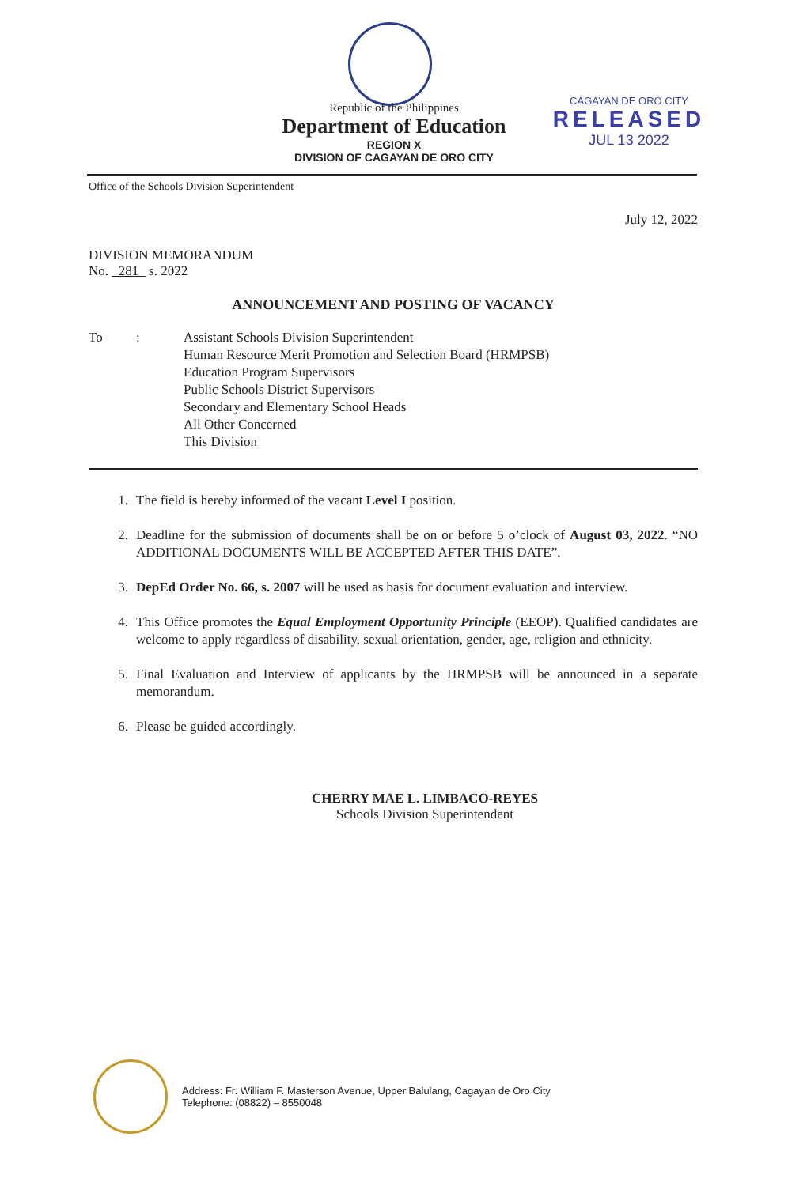Republic of the Philippines
Department of Education
REGION X
DIVISION OF CAGAYAN DE ORO CITY
CAGAYAN DE ORO CITY
RELEASED
JUL 13 2022
Office of the Schools Division Superintendent
July 12, 2022
DIVISION MEMORANDUM
No. 281 s. 2022
ANNOUNCEMENT AND POSTING OF VACANCY
To : Assistant Schools Division Superintendent
Human Resource Merit Promotion and Selection Board (HRMPSB)
Education Program Supervisors
Public Schools District Supervisors
Secondary and Elementary School Heads
All Other Concerned
This Division
1. The field is hereby informed of the vacant Level I position.
2. Deadline for the submission of documents shall be on or before 5 o’clock of August 03, 2022. “NO ADDITIONAL DOCUMENTS WILL BE ACCEPTED AFTER THIS DATE”.
3. DepEd Order No. 66, s. 2007 will be used as basis for document evaluation and interview.
4. This Office promotes the Equal Employment Opportunity Principle (EEOP). Qualified candidates are welcome to apply regardless of disability, sexual orientation, gender, age, religion and ethnicity.
5. Final Evaluation and Interview of applicants by the HRMPSB will be announced in a separate memorandum.
6. Please be guided accordingly.
CHERRY MAE L. LIMBACO-REYES
Schools Division Superintendent
Address: Fr. William F. Masterson Avenue, Upper Balulang, Cagayan de Oro City
Telephone: (08822) – 8550048